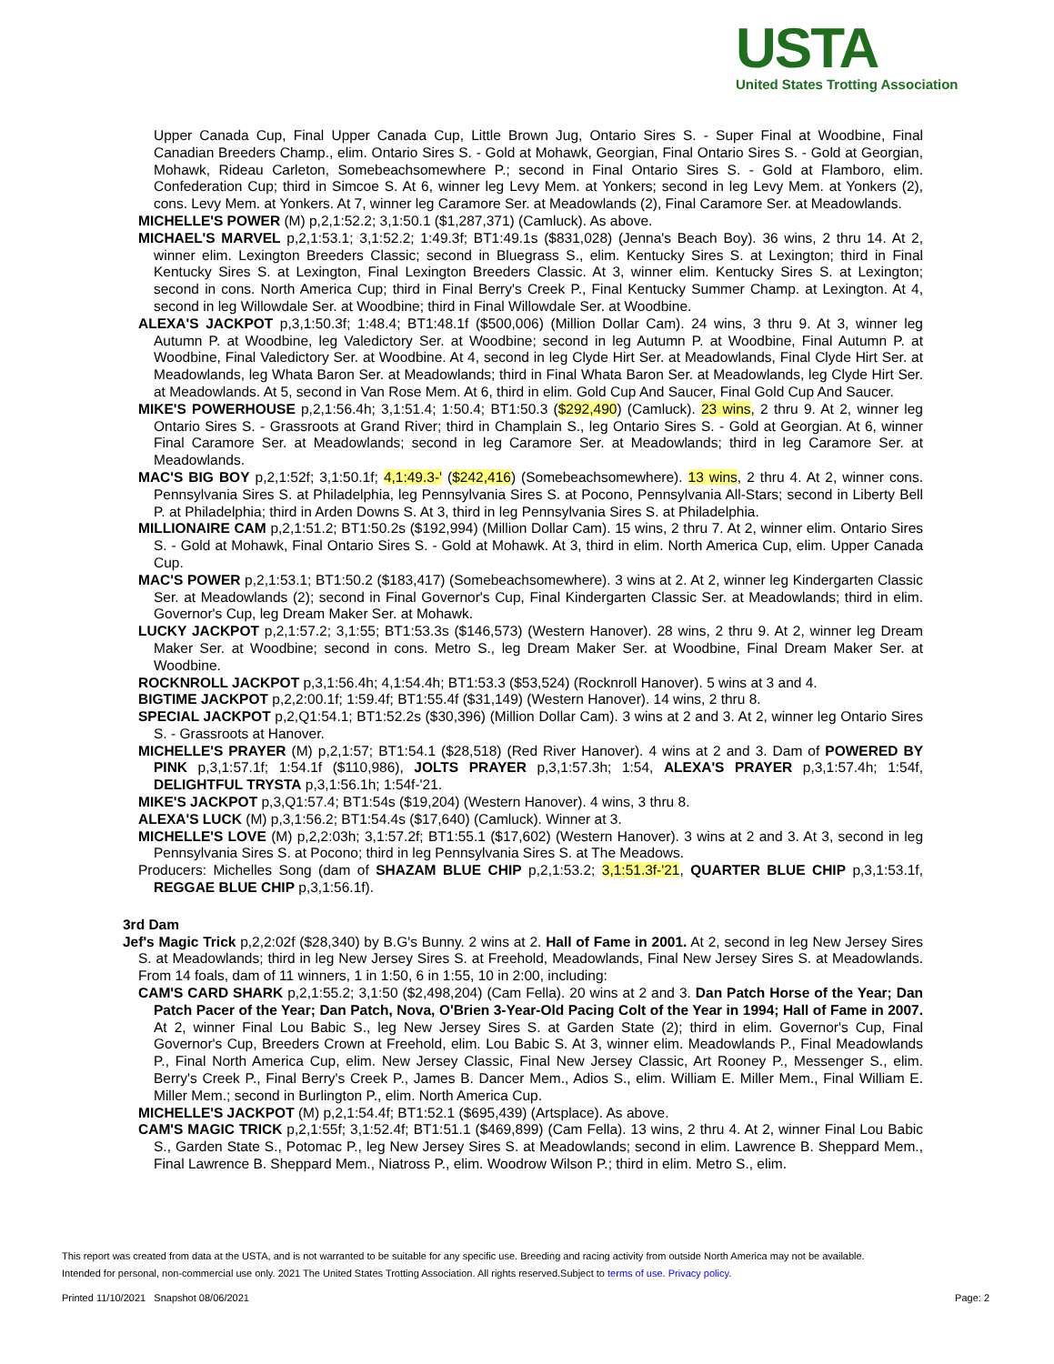USTA
United States Trotting Association
Upper Canada Cup, Final Upper Canada Cup, Little Brown Jug, Ontario Sires S. - Super Final at Woodbine, Final Canadian Breeders Champ., elim. Ontario Sires S. - Gold at Mohawk, Georgian, Final Ontario Sires S. - Gold at Georgian, Mohawk, Rideau Carleton, Somebeachsomewhere P.; second in Final Ontario Sires S. - Gold at Flamboro, elim. Confederation Cup; third in Simcoe S. At 6, winner leg Levy Mem. at Yonkers; second in leg Levy Mem. at Yonkers (2), cons. Levy Mem. at Yonkers. At 7, winner leg Caramore Ser. at Meadowlands (2), Final Caramore Ser. at Meadowlands.
MICHELLE'S POWER (M) p,2,1:52.2; 3,1:50.1 ($1,287,371) (Camluck). As above.
MICHAEL'S MARVEL p,2,1:53.1; 3,1:52.2; 1:49.3f; BT1:49.1s ($831,028) (Jenna's Beach Boy). 36 wins, 2 thru 14. At 2, winner elim. Lexington Breeders Classic; second in Bluegrass S., elim. Kentucky Sires S. at Lexington; third in Final Kentucky Sires S. at Lexington, Final Lexington Breeders Classic. At 3, winner elim. Kentucky Sires S. at Lexington; second in cons. North America Cup; third in Final Berry's Creek P., Final Kentucky Summer Champ. at Lexington. At 4, second in leg Willowdale Ser. at Woodbine; third in Final Willowdale Ser. at Woodbine.
ALEXA'S JACKPOT p,3,1:50.3f; 1:48.4; BT1:48.1f ($500,006) (Million Dollar Cam). 24 wins, 3 thru 9. At 3, winner leg Autumn P. at Woodbine, leg Valedictory Ser. at Woodbine; second in leg Autumn P. at Woodbine, Final Autumn P. at Woodbine, Final Valedictory Ser. at Woodbine. At 4, second in leg Clyde Hirt Ser. at Meadowlands, Final Clyde Hirt Ser. at Meadowlands, leg Whata Baron Ser. at Meadowlands; third in Final Whata Baron Ser. at Meadowlands, leg Clyde Hirt Ser. at Meadowlands. At 5, second in Van Rose Mem. At 6, third in elim. Gold Cup And Saucer, Final Gold Cup And Saucer.
MIKE'S POWERHOUSE p,2,1:56.4h; 3,1:51.4; 1:50.4; BT1:50.3 ($292,490) (Camluck). 23 wins, 2 thru 9. At 2, winner leg Ontario Sires S. - Grassroots at Grand River; third in Champlain S., leg Ontario Sires S. - Gold at Georgian. At 6, winner Final Caramore Ser. at Meadowlands; second in leg Caramore Ser. at Meadowlands; third in leg Caramore Ser. at Meadowlands.
MAC'S BIG BOY p,2,1:52f; 3,1:50.1f; 4,1:49.3-' ($242,416) (Somebeachsomewhere). 13 wins, 2 thru 4. At 2, winner cons. Pennsylvania Sires S. at Philadelphia, leg Pennsylvania Sires S. at Pocono, Pennsylvania All-Stars; second in Liberty Bell P. at Philadelphia; third in Arden Downs S. At 3, third in leg Pennsylvania Sires S. at Philadelphia.
MILLIONAIRE CAM p,2,1:51.2; BT1:50.2s ($192,994) (Million Dollar Cam). 15 wins, 2 thru 7. At 2, winner elim. Ontario Sires S. - Gold at Mohawk, Final Ontario Sires S. - Gold at Mohawk. At 3, third in elim. North America Cup, elim. Upper Canada Cup.
MAC'S POWER p,2,1:53.1; BT1:50.2 ($183,417) (Somebeachsomewhere). 3 wins at 2. At 2, winner leg Kindergarten Classic Ser. at Meadowlands (2); second in Final Governor's Cup, Final Kindergarten Classic Ser. at Meadowlands; third in elim. Governor's Cup, leg Dream Maker Ser. at Mohawk.
LUCKY JACKPOT p,2,1:57.2; 3,1:55; BT1:53.3s ($146,573) (Western Hanover). 28 wins, 2 thru 9. At 2, winner leg Dream Maker Ser. at Woodbine; second in cons. Metro S., leg Dream Maker Ser. at Woodbine, Final Dream Maker Ser. at Woodbine.
ROCKNROLL JACKPOT p,3,1:56.4h; 4,1:54.4h; BT1:53.3 ($53,524) (Rocknroll Hanover). 5 wins at 3 and 4.
BIGTIME JACKPOT p,2,2:00.1f; 1:59.4f; BT1:55.4f ($31,149) (Western Hanover). 14 wins, 2 thru 8.
SPECIAL JACKPOT p,2,Q1:54.1; BT1:52.2s ($30,396) (Million Dollar Cam). 3 wins at 2 and 3. At 2, winner leg Ontario Sires S. - Grassroots at Hanover.
MICHELLE'S PRAYER (M) p,2,1:57; BT1:54.1 ($28,518) (Red River Hanover). 4 wins at 2 and 3. Dam of POWERED BY PINK p,3,1:57.1f; 1:54.1f ($110,986), JOLTS PRAYER p,3,1:57.3h; 1:54, ALEXA'S PRAYER p,3,1:57.4h; 1:54f, DELIGHTFUL TRYSTA p,3,1:56.1h; 1:54f-'21.
MIKE'S JACKPOT p,3,Q1:57.4; BT1:54s ($19,204) (Western Hanover). 4 wins, 3 thru 8.
ALEXA'S LUCK (M) p,3,1:56.2; BT1:54.4s ($17,640) (Camluck). Winner at 3.
MICHELLE'S LOVE (M) p,2,2:03h; 3,1:57.2f; BT1:55.1 ($17,602) (Western Hanover). 3 wins at 2 and 3. At 3, second in leg Pennsylvania Sires S. at Pocono; third in leg Pennsylvania Sires S. at The Meadows.
Producers: Michelles Song (dam of SHAZAM BLUE CHIP p,2,1:53.2; 3,1:51.3f-'21, QUARTER BLUE CHIP p,3,1:53.1f, REGGAE BLUE CHIP p,3,1:56.1f).
3rd Dam
Jef's Magic Trick p,2,2:02f ($28,340) by B.G's Bunny. 2 wins at 2. Hall of Fame in 2001. At 2, second in leg New Jersey Sires S. at Meadowlands; third in leg New Jersey Sires S. at Freehold, Meadowlands, Final New Jersey Sires S. at Meadowlands. From 14 foals, dam of 11 winners, 1 in 1:50, 6 in 1:55, 10 in 2:00, including:
CAM'S CARD SHARK p,2,1:55.2; 3,1:50 ($2,498,204) (Cam Fella). 20 wins at 2 and 3. Dan Patch Horse of the Year; Dan Patch Pacer of the Year; Dan Patch, Nova, O'Brien 3-Year-Old Pacing Colt of the Year in 1994; Hall of Fame in 2007. At 2, winner Final Lou Babic S., leg New Jersey Sires S. at Garden State (2); third in elim. Governor's Cup, Final Governor's Cup, Breeders Crown at Freehold, elim. Lou Babic S. At 3, winner elim. Meadowlands P., Final Meadowlands P., Final North America Cup, elim. New Jersey Classic, Final New Jersey Classic, Art Rooney P., Messenger S., elim. Berry's Creek P., Final Berry's Creek P., James B. Dancer Mem., Adios S., elim. William E. Miller Mem., Final William E. Miller Mem.; second in Burlington P., elim. North America Cup.
MICHELLE'S JACKPOT (M) p,2,1:54.4f; BT1:52.1 ($695,439) (Artsplace). As above.
CAM'S MAGIC TRICK p,2,1:55f; 3,1:52.4f; BT1:51.1 ($469,899) (Cam Fella). 13 wins, 2 thru 4. At 2, winner Final Lou Babic S., Garden State S., Potomac P., leg New Jersey Sires S. at Meadowlands; second in elim. Lawrence B. Sheppard Mem., Final Lawrence B. Sheppard Mem., Niatross P., elim. Woodrow Wilson P.; third in elim. Metro S., elim.
This report was created from data at the USTA, and is not warranted to be suitable for any specific use. Breeding and racing activity from outside North America may not be available.
Intended for personal, non-commercial use only. 2021 The United States Trotting Association. All rights reserved.Subject to terms of use. Privacy policy.
Printed 11/10/2021 Snapshot 08/06/2021 Page: 2